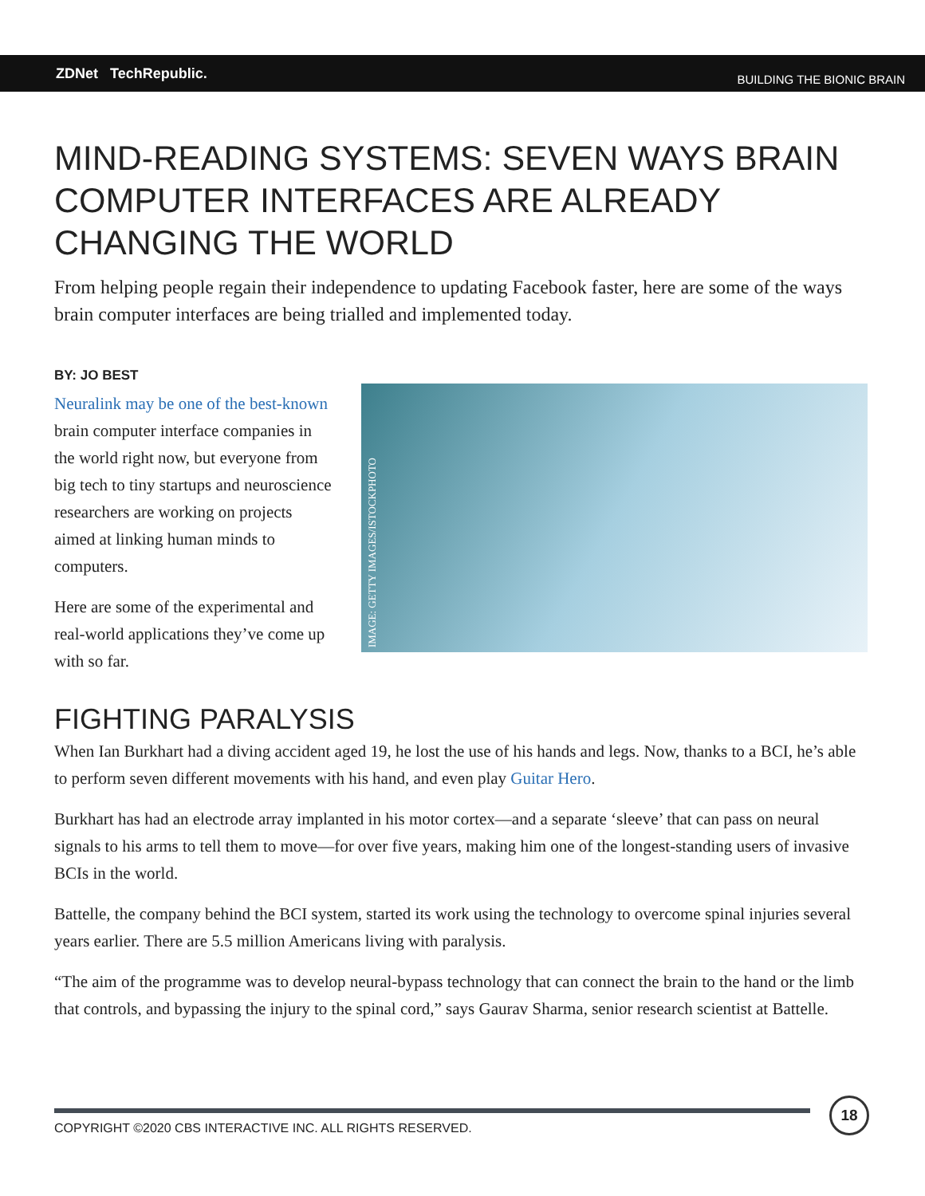ZDNet TechRepublic.
BUILDING THE BIONIC BRAIN
MIND-READING SYSTEMS: SEVEN WAYS BRAIN COMPUTER INTERFACES ARE ALREADY CHANGING THE WORLD
From helping people regain their independence to updating Facebook faster, here are some of the ways brain computer interfaces are being trialled and implemented today.
BY: JO BEST
Neuralink may be one of the best-known brain computer interface companies in the world right now, but everyone from big tech to tiny startups and neuroscience researchers are working on projects aimed at linking human minds to computers.
Here are some of the experimental and real-world applications they’ve come up with so far.
IMAGE: GETTY IMAGES/ISTOCKPHOTO
FIGHTING PARALYSIS
When Ian Burkhart had a diving accident aged 19, he lost the use of his hands and legs. Now, thanks to a BCI, he’s able to perform seven different movements with his hand, and even play Guitar Hero.
Burkhart has had an electrode array implanted in his motor cortex—and a separate ‘sleeve’ that can pass on neural signals to his arms to tell them to move—for over five years, making him one of the longest-standing users of invasive BCIs in the world.
Battelle, the company behind the BCI system, started its work using the technology to overcome spinal injuries several years earlier. There are 5.5 million Americans living with paralysis.
“The aim of the programme was to develop neural-bypass technology that can connect the brain to the hand or the limb that controls, and bypassing the injury to the spinal cord,” says Gaurav Sharma, senior research scientist at Battelle.
COPYRIGHT ©2020 CBS INTERACTIVE INC. ALL RIGHTS RESERVED.
18